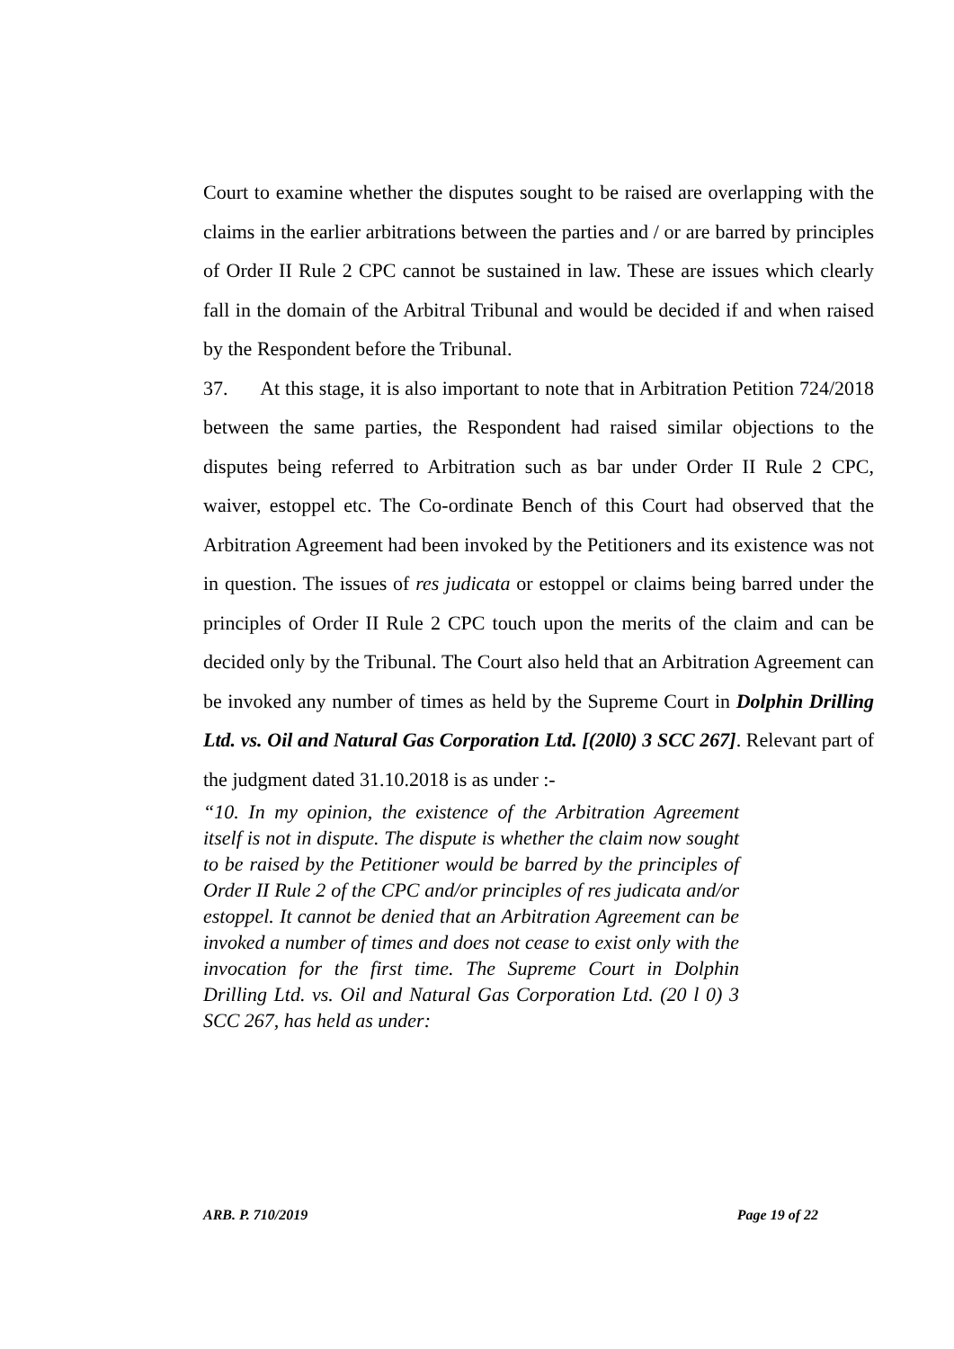Court to examine whether the disputes sought to be raised are overlapping with the claims in the earlier arbitrations between the parties and / or are barred by principles of Order II Rule 2 CPC cannot be sustained in law. These are issues which clearly fall in the domain of the Arbitral Tribunal and would be decided if and when raised by the Respondent before the Tribunal.
37. At this stage, it is also important to note that in Arbitration Petition 724/2018 between the same parties, the Respondent had raised similar objections to the disputes being referred to Arbitration such as bar under Order II Rule 2 CPC, waiver, estoppel etc. The Co-ordinate Bench of this Court had observed that the Arbitration Agreement had been invoked by the Petitioners and its existence was not in question. The issues of res judicata or estoppel or claims being barred under the principles of Order II Rule 2 CPC touch upon the merits of the claim and can be decided only by the Tribunal. The Court also held that an Arbitration Agreement can be invoked any number of times as held by the Supreme Court in Dolphin Drilling Ltd. vs. Oil and Natural Gas Corporation Ltd. [(20l0) 3 SCC 267]. Relevant part of the judgment dated 31.10.2018 is as under :-
“10. In my opinion, the existence of the Arbitration Agreement itself is not in dispute. The dispute is whether the claim now sought to be raised by the Petitioner would be barred by the principles of Order II Rule 2 of the CPC and/or principles of res judicata and/or estoppel. It cannot be denied that an Arbitration Agreement can be invoked a number of times and does not cease to exist only with the invocation for the first time. The Supreme Court in Dolphin Drilling Ltd. vs. Oil and Natural Gas Corporation Ltd. (20 l 0) 3 SCC 267, has held as under:
ARB. P. 710/2019 Page 19 of 22